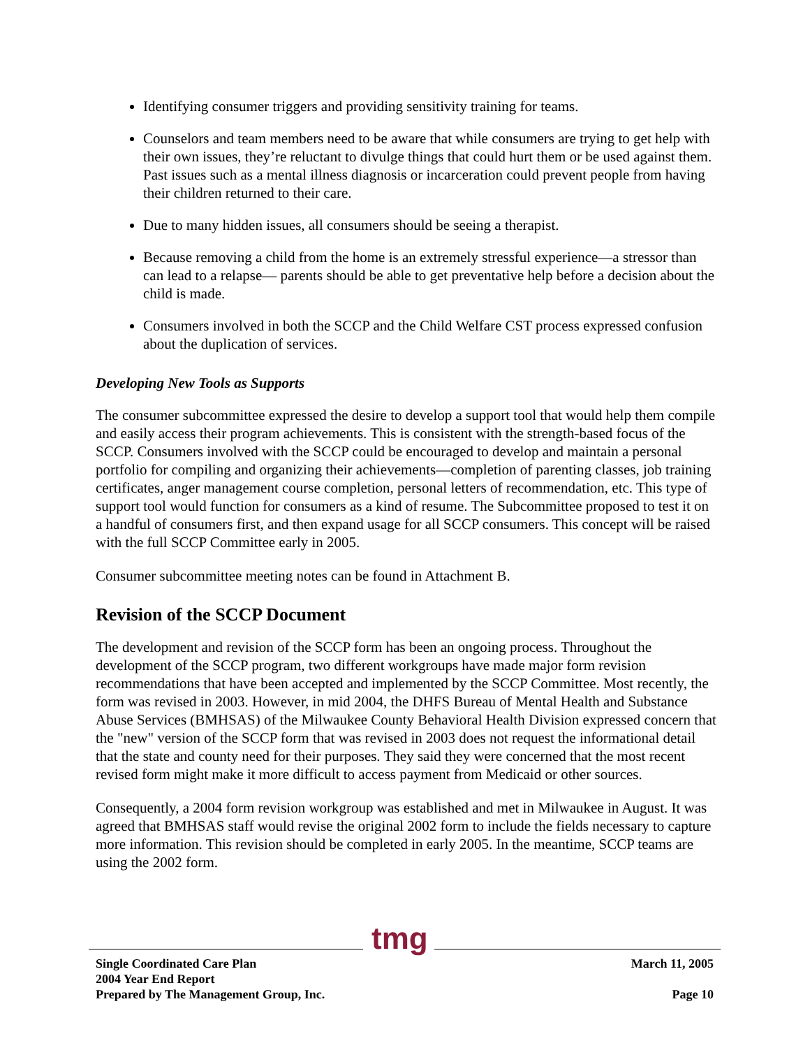Identifying consumer triggers and providing sensitivity training for teams.
Counselors and team members need to be aware that while consumers are trying to get help with their own issues, they’re reluctant to divulge things that could hurt them or be used against them. Past issues such as a mental illness diagnosis or incarceration could prevent people from having their children returned to their care.
Due to many hidden issues, all consumers should be seeing a therapist.
Because removing a child from the home is an extremely stressful experience—a stressor than can lead to a relapse— parents should be able to get preventative help before a decision about the child is made.
Consumers involved in both the SCCP and the Child Welfare CST process expressed confusion about the duplication of services.
Developing New Tools as Supports
The consumer subcommittee expressed the desire to develop a support tool that would help them compile and easily access their program achievements. This is consistent with the strength-based focus of the SCCP. Consumers involved with the SCCP could be encouraged to develop and maintain a personal portfolio for compiling and organizing their achievements—completion of parenting classes, job training certificates, anger management course completion, personal letters of recommendation, etc. This type of support tool would function for consumers as a kind of resume. The Subcommittee proposed to test it on a handful of consumers first, and then expand usage for all SCCP consumers. This concept will be raised with the full SCCP Committee early in 2005.
Consumer subcommittee meeting notes can be found in Attachment B.
Revision of the SCCP Document
The development and revision of the SCCP form has been an ongoing process. Throughout the development of the SCCP program, two different workgroups have made major form revision recommendations that have been accepted and implemented by the SCCP Committee. Most recently, the form was revised in 2003. However, in mid 2004, the DHFS Bureau of Mental Health and Substance Abuse Services (BMHSAS) of the Milwaukee County Behavioral Health Division expressed concern that the "new" version of the SCCP form that was revised in 2003 does not request the informational detail that the state and county need for their purposes. They said they were concerned that the most recent revised form might make it more difficult to access payment from Medicaid or other sources.
Consequently, a 2004 form revision workgroup was established and met in Milwaukee in August. It was agreed that BMHSAS staff would revise the original 2002 form to include the fields necessary to capture more information. This revision should be completed in early 2005. In the meantime, SCCP teams are using the 2002 form.
tmg
Single Coordinated Care Plan
2004 Year End Report
Prepared by The Management Group, Inc.
March 11, 2005
Page 10